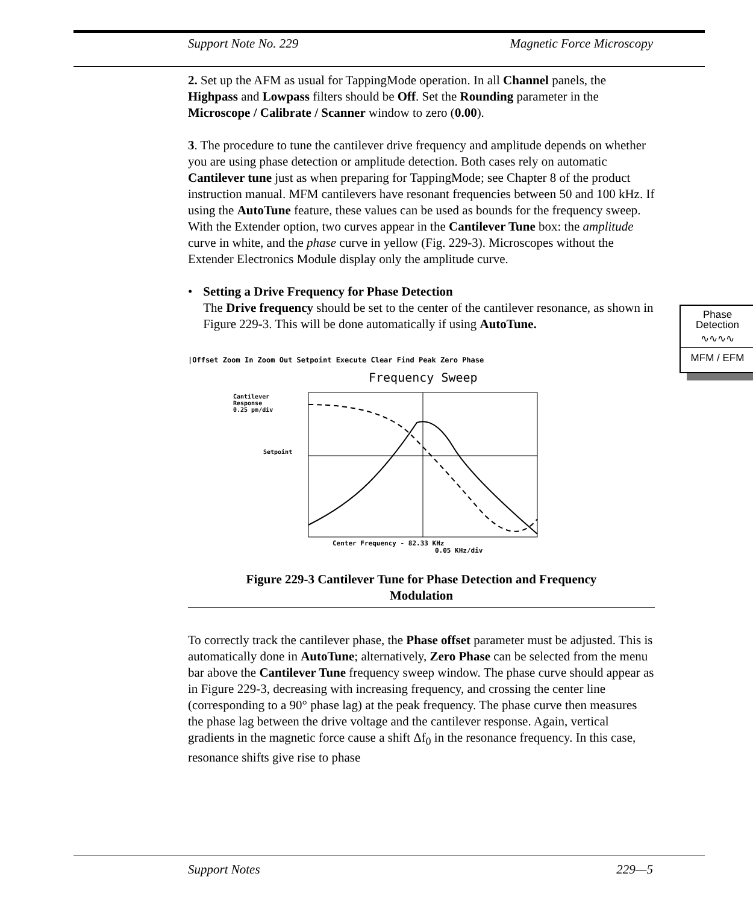Support Note No. 229 Magnetic Force Microscopy
Phase
Detection
∿∿∿∿
MFM / EFM
2. Set up the AFM as usual for TappingMode operation. In all Channel panels, the Highpass and Lowpass filters should be Off. Set the Rounding parameter in the Microscope / Calibrate / Scanner window to zero (0.00).
3. The procedure to tune the cantilever drive frequency and amplitude depends on whether you are using phase detection or amplitude detection. Both cases rely on automatic Cantilever tune just as when preparing for TappingMode; see Chapter 8 of the product instruction manual. MFM cantilevers have resonant frequencies between 50 and 100 kHz. If using the AutoTune feature, these values can be used as bounds for the frequency sweep. With the Extender option, two curves appear in the Cantilever Tune box: the amplitude curve in white, and the phase curve in yellow (Fig. 229-3). Microscopes without the Extender Electronics Module display only the amplitude curve.
• Setting a Drive Frequency for Phase Detection
The Drive frequency should be set to the center of the cantilever resonance, as shown in Figure 229-3. This will be done automatically if using AutoTune.
|Offset Zoom In Zoom Out Setpoint Execute Clear Find Peak Zero Phase
Frequency Sweep
Cantilever
Response
0.25 pm/div
Setpoint
Center Frequency - 82.33 KHz
0.05 KHz/div
Figure 229-3 Cantilever Tune for Phase Detection and Frequency Modulation
To correctly track the cantilever phase, the Phase offset parameter must be adjusted. This is automatically done in AutoTune; alternatively, Zero Phase can be selected from the menu bar above the Cantilever Tune frequency sweep window. The phase curve should appear as in Figure 229-3, decreasing with increasing frequency, and crossing the center line (corresponding to a 90° phase lag) at the peak frequency. The phase curve then measures the phase lag between the drive voltage and the cantilever response. Again, vertical gradients in the magnetic force cause a shift Δf<sub>0</sub> in the resonance frequency. In this case, resonance shifts give rise to phase
Support Notes 229—5